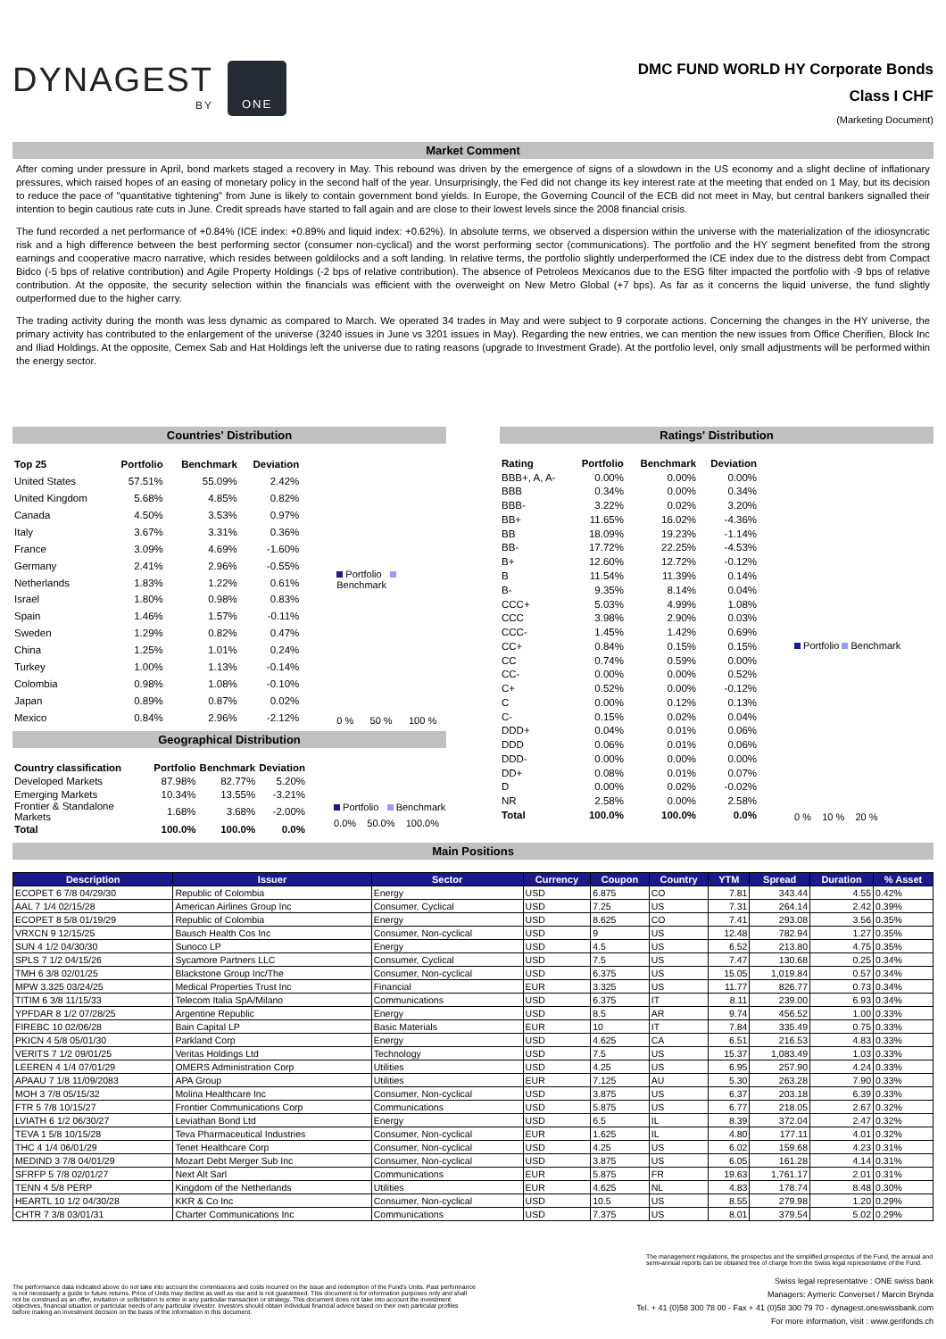DYNAGEST
BY
ONE
DMC FUND WORLD HY Corporate Bonds
Class I CHF
(Marketing Document)
Market Comment
After coming under pressure in April, bond markets staged a recovery in May. This rebound was driven by the emergence of signs of a slowdown in the US economy and a slight decline of inflationary pressures, which raised hopes of an easing of monetary policy in the second half of the year. Unsurprisingly, the Fed did not change its key interest rate at the meeting that ended on 1 May, but its decision to reduce the pace of "quantitative tightening" from June is likely to contain government bond yields. In Europe, the Governing Council of the ECB did not meet in May, but central bankers signalled their intention to begin cautious rate cuts in June. Credit spreads have started to fall again and are close to their lowest levels since the 2008 financial crisis.
The fund recorded a net performance of +0.84% (ICE index: +0.89% and liquid index: +0.62%). In absolute terms, we observed a dispersion within the universe with the materialization of the idiosyncratic risk and a high difference between the best performing sector (consumer non-cyclical) and the worst performing sector (communications). The portfolio and the HY segment benefited from the strong earnings and cooperative macro narrative, which resides between goldilocks and a soft landing. In relative terms, the portfolio slightly underperformed the ICE index due to the distress debt from Compact Bidco (-5 bps of relative contribution) and Agile Property Holdings (-2 bps of relative contribution). The absence of Petroleos Mexicanos due to the ESG filter impacted the portfolio with -9 bps of relative contribution. At the opposite, the security selection within the financials was efficient with the overweight on New Metro Global (+7 bps). As far as it concerns the liquid universe, the fund slightly outperformed due to the higher carry.
The trading activity during the month was less dynamic as compared to March. We operated 34 trades in May and were subject to 9 corporate actions. Concerning the changes in the HY universe, the primary activity has contributed to the enlargement of the universe (3240 issues in June vs 3201 issues in May). Regarding the new entries, we can mention the new issues from Office Cherifien, Block Inc and Iliad Holdings. At the opposite, Cemex Sab and Hat Holdings left the universe due to rating reasons (upgrade to Investment Grade). At the portfolio level, only small adjustments will be performed within the energy sector.
Countries' Distribution
| Top 25 | Portfolio | Benchmark | Deviation |
| --- | --- | --- | --- |
| United States | 57.51% | 55.09% | 2.42% |
| United Kingdom | 5.68% | 4.85% | 0.82% |
| Canada | 4.50% | 3.53% | 0.97% |
| Italy | 3.67% | 3.31% | 0.36% |
| France | 3.09% | 4.69% | -1.60% |
| Germany | 2.41% | 2.96% | -0.55% |
| Netherlands | 1.83% | 1.22% | 0.61% |
| Israel | 1.80% | 0.98% | 0.83% |
| Spain | 1.46% | 1.57% | -0.11% |
| Sweden | 1.29% | 0.82% | 0.47% |
| China | 1.25% | 1.01% | 0.24% |
| Turkey | 1.00% | 1.13% | -0.14% |
| Colombia | 0.98% | 1.08% | -0.10% |
| Japan | 0.89% | 0.87% | 0.02% |
| Mexico | 0.84% | 2.96% | -2.12% |
Portfolio Benchmark
0 % 50 % 100 %
Geographical Distribution
| Country classification | Portfolio | Benchmark | Deviation |
| --- | --- | --- | --- |
| Developed Markets | 87.98% | 82.77% | 5.20% |
| Emerging Markets | 10.34% | 13.55% | -3.21% |
| Frontier & Standalone Markets | 1.68% | 3.68% | -2.00% |
| Total | 100.0% | 100.0% | 0.0% |
Portfolio Benchmark
0.0% 50.0% 100.0%
Ratings' Distribution
| Rating | Portfolio | Benchmark | Deviation |
| --- | --- | --- | --- |
| BBB+, A, A- | 0.00% | 0.00% | 0.00% |
| BBB | 0.34% | 0.00% | 0.34% |
| BBB- | 3.22% | 0.02% | 3.20% |
| BB+ | 11.65% | 16.02% | -4.36% |
| BB | 18.09% | 19.23% | -1.14% |
| BB- | 17.72% | 22.25% | -4.53% |
| B+ | 12.60% | 12.72% | -0.12% |
| B | 11.54% | 11.39% | 0.14% |
| B- | 9.35% | 8.14% | 0.04% |
| CCC+ | 5.03% | 4.99% | 1.08% |
| CCC | 3.98% | 2.90% | 0.03% |
| CCC- | 1.45% | 1.42% | 0.69% |
| CC+ | 0.84% | 0.15% | 0.15% |
| CC | 0.74% | 0.59% | 0.00% |
| CC- | 0.00% | 0.00% | 0.52% |
| C+ | 0.52% | 0.00% | -0.12% |
| C | 0.00% | 0.12% | 0.13% |
| C- | 0.15% | 0.02% | 0.04% |
| DDD+ | 0.04% | 0.01% | 0.06% |
| DDD | 0.06% | 0.01% | 0.06% |
| DDD- | 0.00% | 0.00% | 0.00% |
| DD+ | 0.08% | 0.01% | 0.07% |
| D | 0.00% | 0.02% | -0.02% |
| NR | 2.58% | 0.00% | 2.58% |
| Total | 100.0% | 100.0% | 0.0% |
Portfolio Benchmark
0 % 10 % 20 %
Main Positions
| Description | Issuer | Sector | Currency | Coupon | Country | YTM | Spread | Duration | % Asset |
| --- | --- | --- | --- | --- | --- | --- | --- | --- | --- |
| ECOPET 6 7/8 04/29/30 | Republic of Colombia | Energy | USD | 6.875 | CO | 7.81 | 343.44 | 4.55 | 0.42% |
| AAL 7 1/4 02/15/28 | American Airlines Group Inc | Consumer, Cyclical | USD | 7.25 | US | 7.31 | 264.14 | 2.42 | 0.39% |
| ECOPET 8 5/8 01/19/29 | Republic of Colombia | Energy | USD | 8.625 | CO | 7.41 | 293.08 | 3.56 | 0.35% |
| VRXCN 9 12/15/25 | Bausch Health Cos Inc | Consumer, Non-cyclical | USD | 9 | US | 12.48 | 782.94 | 1.27 | 0.35% |
| SUN 4 1/2 04/30/30 | Sunoco LP | Energy | USD | 4.5 | US | 6.52 | 213.80 | 4.75 | 0.35% |
| SPLS 7 1/2 04/15/26 | Sycamore Partners LLC | Consumer, Cyclical | USD | 7.5 | US | 7.47 | 130.68 | 0.25 | 0.34% |
| TMH 6 3/8 02/01/25 | Blackstone Group Inc/The | Consumer, Non-cyclical | USD | 6.375 | US | 15.05 | 1,019.84 | 0.57 | 0.34% |
| MPW 3.325 03/24/25 | Medical Properties Trust Inc | Financial | EUR | 3.325 | US | 11.77 | 826.77 | 0.73 | 0.34% |
| TITIM 6 3/8 11/15/33 | Telecom Italia SpA/Milano | Communications | USD | 6.375 | IT | 8.11 | 239.00 | 6.93 | 0.34% |
| YPFDAR 8 1/2 07/28/25 | Argentine Republic | Energy | USD | 8.5 | AR | 9.74 | 456.52 | 1.00 | 0.33% |
| FIREBC 10 02/06/28 | Bain Capital LP | Basic Materials | EUR | 10 | IT | 7.84 | 335.49 | 0.75 | 0.33% |
| PKICN 4 5/8 05/01/30 | Parkland Corp | Energy | USD | 4.625 | CA | 6.51 | 216.53 | 4.83 | 0.33% |
| VERITS 7 1/2 09/01/25 | Veritas Holdings Ltd | Technology | USD | 7.5 | US | 15.37 | 1,083.49 | 1.03 | 0.33% |
| LEEREN 4 1/4 07/01/29 | OMERS Administration Corp | Utilities | USD | 4.25 | US | 6.95 | 257.90 | 4.24 | 0.33% |
| APAAU 7 1/8 11/09/2083 | APA Group | Utilities | EUR | 7.125 | AU | 5.30 | 263.28 | 7.90 | 0.33% |
| MOH 3 7/8 05/15/32 | Molina Healthcare Inc | Consumer, Non-cyclical | USD | 3.875 | US | 6.37 | 203.18 | 6.39 | 0.33% |
| FTR 5 7/8 10/15/27 | Frontier Communications Corp | Communications | USD | 5.875 | US | 6.77 | 218.05 | 2.67 | 0.32% |
| LVIATH 6 1/2 06/30/27 | Leviathan Bond Ltd | Energy | USD | 6.5 | IL | 8.39 | 372.04 | 2.47 | 0.32% |
| TEVA 1 5/8 10/15/28 | Teva Pharmaceutical Industries | Consumer, Non-cyclical | EUR | 1.625 | IL | 4.80 | 177.11 | 4.01 | 0.32% |
| THC 4 1/4 06/01/29 | Tenet Healthcare Corp | Consumer, Non-cyclical | USD | 4.25 | US | 6.02 | 159.68 | 4.23 | 0.31% |
| MEDIND 3 7/8 04/01/29 | Mozart Debt Merger Sub Inc | Consumer, Non-cyclical | USD | 3.875 | US | 6.05 | 161.28 | 4.14 | 0.31% |
| SFRFP 5 7/8 02/01/27 | Next Alt Sarl | Communications | EUR | 5.875 | FR | 19.63 | 1,761.17 | 2.01 | 0.31% |
| TENN 4 5/8 PERP | Kingdom of the Netherlands | Utilities | EUR | 4.625 | NL | 4.83 | 178.74 | 8.48 | 0.30% |
| HEARTL 10 1/2 04/30/28 | KKR & Co Inc | Consumer, Non-cyclical | USD | 10.5 | US | 8.55 | 279.98 | 1.20 | 0.29% |
| CHTR 7 3/8 03/01/31 | Charter Communications Inc | Communications | USD | 7.375 | US | 8.01 | 379.54 | 5.02 | 0.29% |
The management regulations, the prospectus and the simplified prospectus of the Fund, the annual and semi-annual reports can be obtained free of charge from the Swiss legal representative of the Fund.
The performance data indicated above do not take into account the commissions and costs incurred on the issue and redemption of the Fund's Units. Past performance is not necessarily a guide to future returns. Price of Units may decline as well as rise and is not guaranteed. This document is for information purposes only and shall not be construed as an offer, invitation or sollicitation to enter in any particular transaction or strategy. This document does not take into account the investment objectives, financial situation or particular needs of any particular investor. Investors should obtain individual financial advice based on their own particular profiles before making an investment decision on the basis of the information in this document.
Swiss legal representative : ONE swiss bank
Managers: Aymeric Converset / Marcin Brynda
Tel. + 41 (0)58 300 78 00 - Fax + 41 (0)58 300 79 70 - dynagest.oneswissbank.com
For more information, visit : www.gerifonds.ch